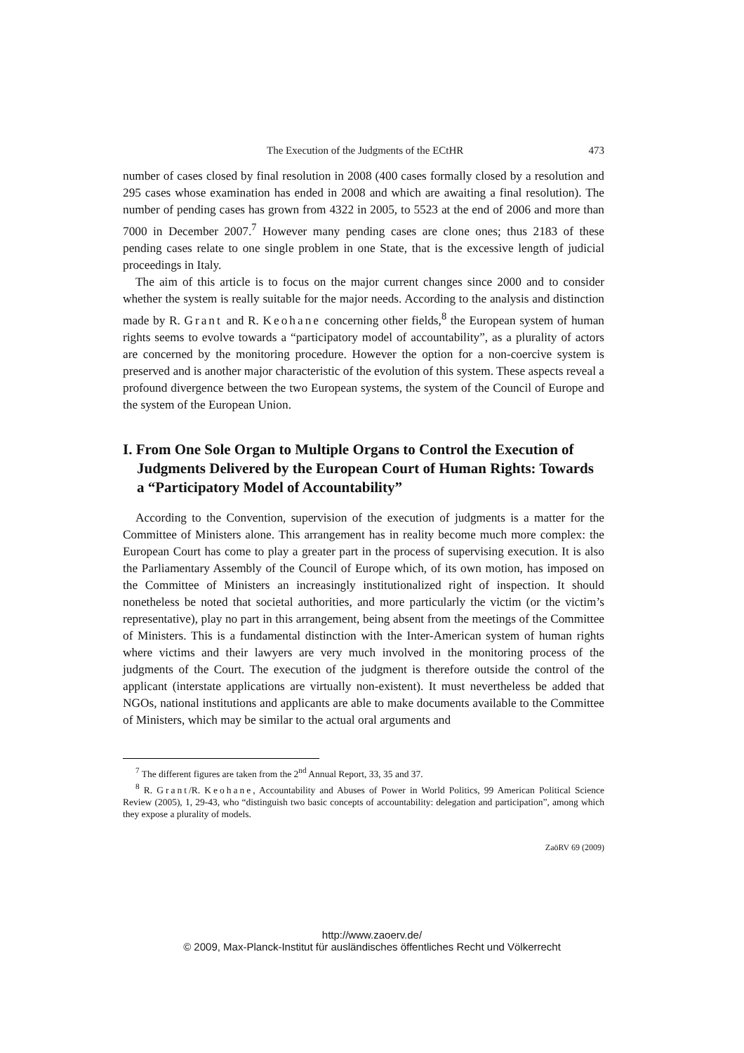The Execution of the Judgments of the ECtHR 473
number of cases closed by final resolution in 2008 (400 cases formally closed by a resolution and 295 cases whose examination has ended in 2008 and which are awaiting a final resolution). The number of pending cases has grown from 4322 in 2005, to 5523 at the end of 2006 and more than 7000 in December 2007.<sup>7</sup> However many pending cases are clone ones; thus 2183 of these pending cases relate to one single problem in one State, that is the excessive length of judicial proceedings in Italy.
The aim of this article is to focus on the major current changes since 2000 and to consider whether the system is really suitable for the major needs. According to the analysis and distinction made by R. Grant and R. Keohane concerning other fields,<sup>8</sup> the European system of human rights seems to evolve towards a “participatory model of accountability”, as a plurality of actors are concerned by the monitoring procedure. However the option for a non-coercive system is preserved and is another major characteristic of the evolution of this system. These aspects reveal a profound divergence between the two European systems, the system of the Council of Europe and the system of the European Union.
I. From One Sole Organ to Multiple Organs to Control the Execution of Judgments Delivered by the European Court of Human Rights: Towards a “Participatory Model of Accountability”
According to the Convention, supervision of the execution of judgments is a matter for the Committee of Ministers alone. This arrangement has in reality become much more complex: the European Court has come to play a greater part in the process of supervising execution. It is also the Parliamentary Assembly of the Council of Europe which, of its own motion, has imposed on the Committee of Ministers an increasingly institutionalized right of inspection. It should nonetheless be noted that societal authorities, and more particularly the victim (or the victim’s representative), play no part in this arrangement, being absent from the meetings of the Committee of Ministers. This is a fundamental distinction with the Inter-American system of human rights where victims and their lawyers are very much involved in the monitoring process of the judgments of the Court. The execution of the judgment is therefore outside the control of the applicant (interstate applications are virtually non-existent). It must nevertheless be added that NGOs, national institutions and applicants are able to make documents available to the Committee of Ministers, which may be similar to the actual oral arguments and
<sup>7</sup> The different figures are taken from the 2<sup>nd</sup> Annual Report, 33, 35 and 37.
<sup>8</sup> R. Grant/R. Keohane, Accountability and Abuses of Power in World Politics, 99 American Political Science Review (2005), 1, 29-43, who “distinguish two basic concepts of accountability: delegation and participation”, among which they expose a plurality of models.
ZaöRV 69 (2009)
http://www.zaoerv.de/
© 2009, Max-Planck-Institut für ausländisches öffentliches Recht und Völkerrecht